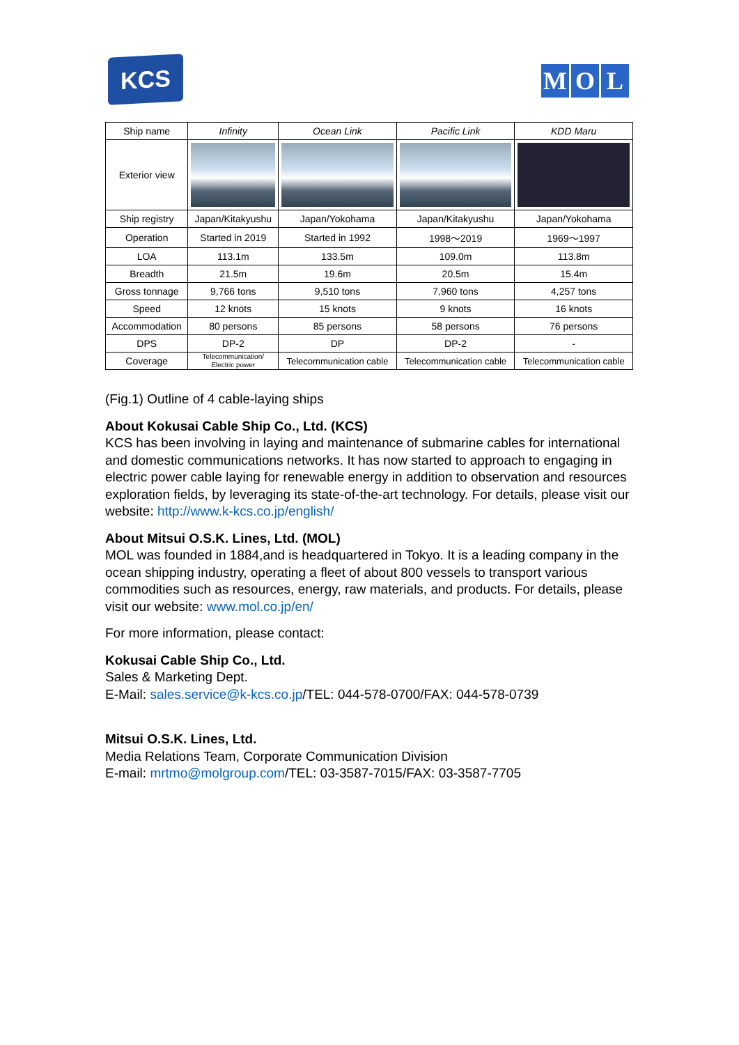KCS
M O L
| Ship name | Infinity | Ocean Link | Pacific Link | KDD Maru |
| --- | --- | --- | --- | --- |
| Exterior view | | | | |
| Ship registry | Japan/Kitakyushu | Japan/Yokohama | Japan/Kitakyushu | Japan/Yokohama |
| Operation | Started in 2019 | Started in 1992 | 1998～2019 | 1969～1997 |
| LOA | 113.1m | 133.5m | 109.0m | 113.8m |
| Breadth | 21.5m | 19.6m | 20.5m | 15.4m |
| Gross tonnage | 9,766 tons | 9,510 tons | 7,960 tons | 4,257 tons |
| Speed | 12 knots | 15 knots | 9 knots | 16 knots |
| Accommodation | 80 persons | 85 persons | 58 persons | 76 persons |
| DPS | DP-2 | DP | DP-2 | - |
| Coverage | Telecommunication/ Electric power | Telecommunication cable | Telecommunication cable | Telecommunication cable |
(Fig.1) Outline of 4 cable-laying ships
About Kokusai Cable Ship Co., Ltd. (KCS)
KCS has been involving in laying and maintenance of submarine cables for international and domestic communications networks. It has now started to approach to engaging in electric power cable laying for renewable energy in addition to observation and resources exploration fields, by leveraging its state-of-the-art technology. For details, please visit our website: http://www.k-kcs.co.jp/english/
About Mitsui O.S.K. Lines, Ltd. (MOL)
MOL was founded in 1884,and is headquartered in Tokyo. It is a leading company in the ocean shipping industry, operating a fleet of about 800 vessels to transport various commodities such as resources, energy, raw materials, and products. For details, please visit our website: www.mol.co.jp/en/
For more information, please contact:
Kokusai Cable Ship Co., Ltd.
Sales & Marketing Dept.
E-Mail: sales.service@k-kcs.co.jp/TEL: 044-578-0700/FAX: 044-578-0739
Mitsui O.S.K. Lines, Ltd.
Media Relations Team, Corporate Communication Division
E-mail: mrtmo@molgroup.com/TEL: 03-3587-7015/FAX: 03-3587-7705